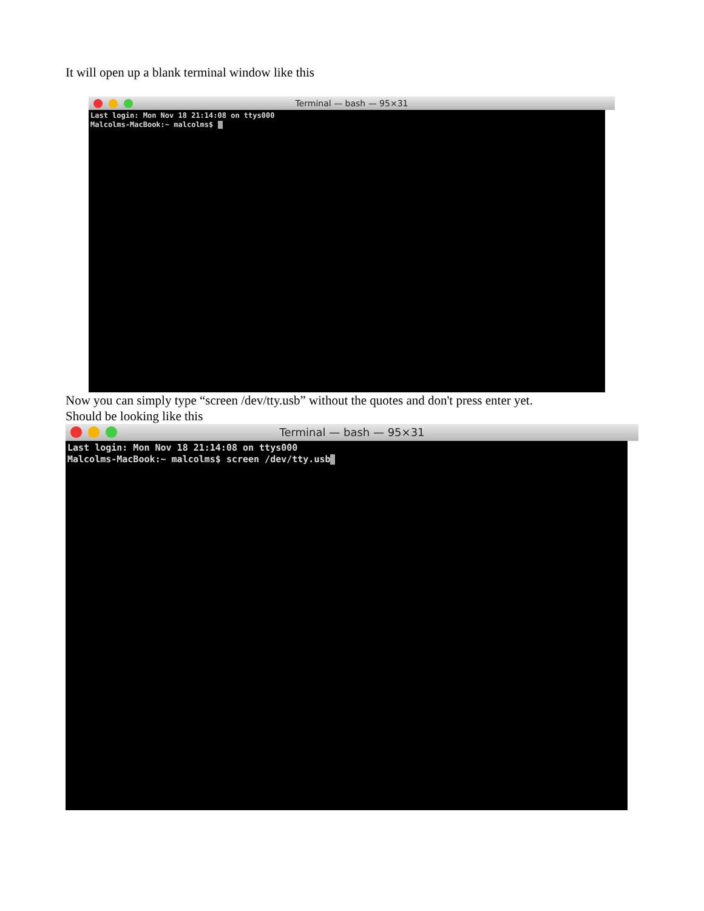It will open up a blank terminal window like this
Terminal — bash — 95×31
Last login: Mon Nov 18 21:14:08 on ttys000
Malcolms-MacBook:~ malcolms$
Now you can simply type “screen /dev/tty.usb” without the quotes and don't press enter yet.
Should be looking like this
Terminal — bash — 95×31
Last login: Mon Nov 18 21:14:08 on ttys000
Malcolms-MacBook:~ malcolms$ screen /dev/tty.usb